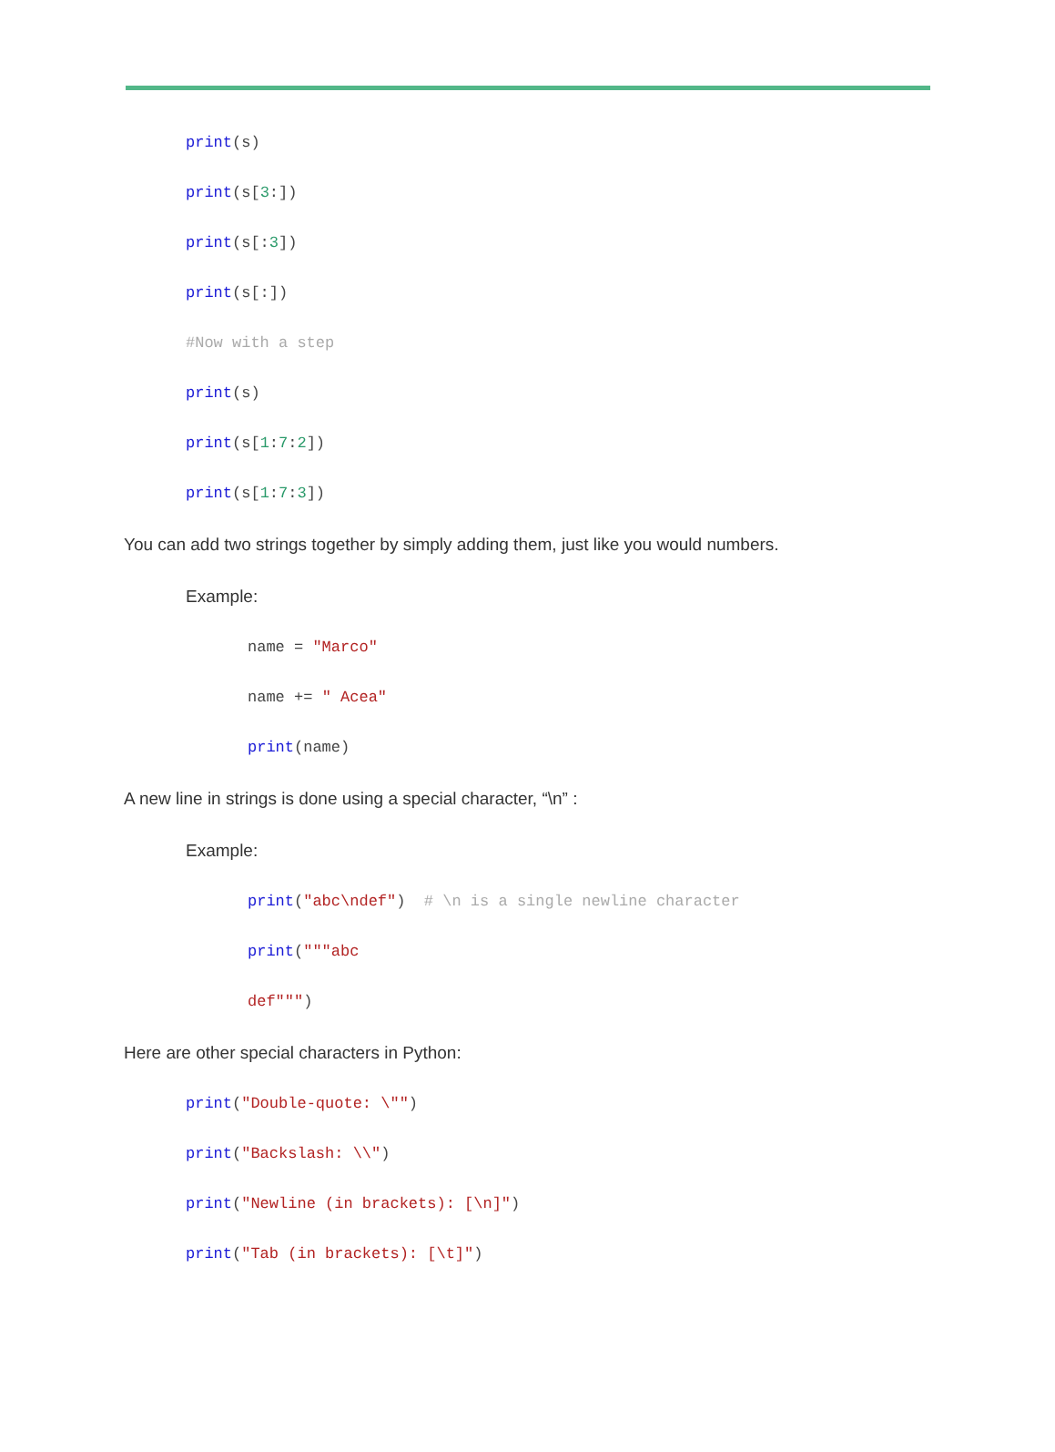print(s)
print(s[3:])
print(s[:3])
print(s[:])
#Now with a step
print(s)
print(s[1:7:2])
print(s[1:7:3])
You can add two strings together by simply adding them, just like you would numbers.
Example:
name = "Marco"
name += " Acea"
print(name)
A new line in strings is done using a special character, “\n” :
Example:
print("abc\ndef") # \n is a single newline character
print("""abc
def""")
Here are other special characters in Python:
print("Double-quote: \"")
print("Backslash: \\")
print("Newline (in brackets): [\n]")
print("Tab (in brackets): [\t]")